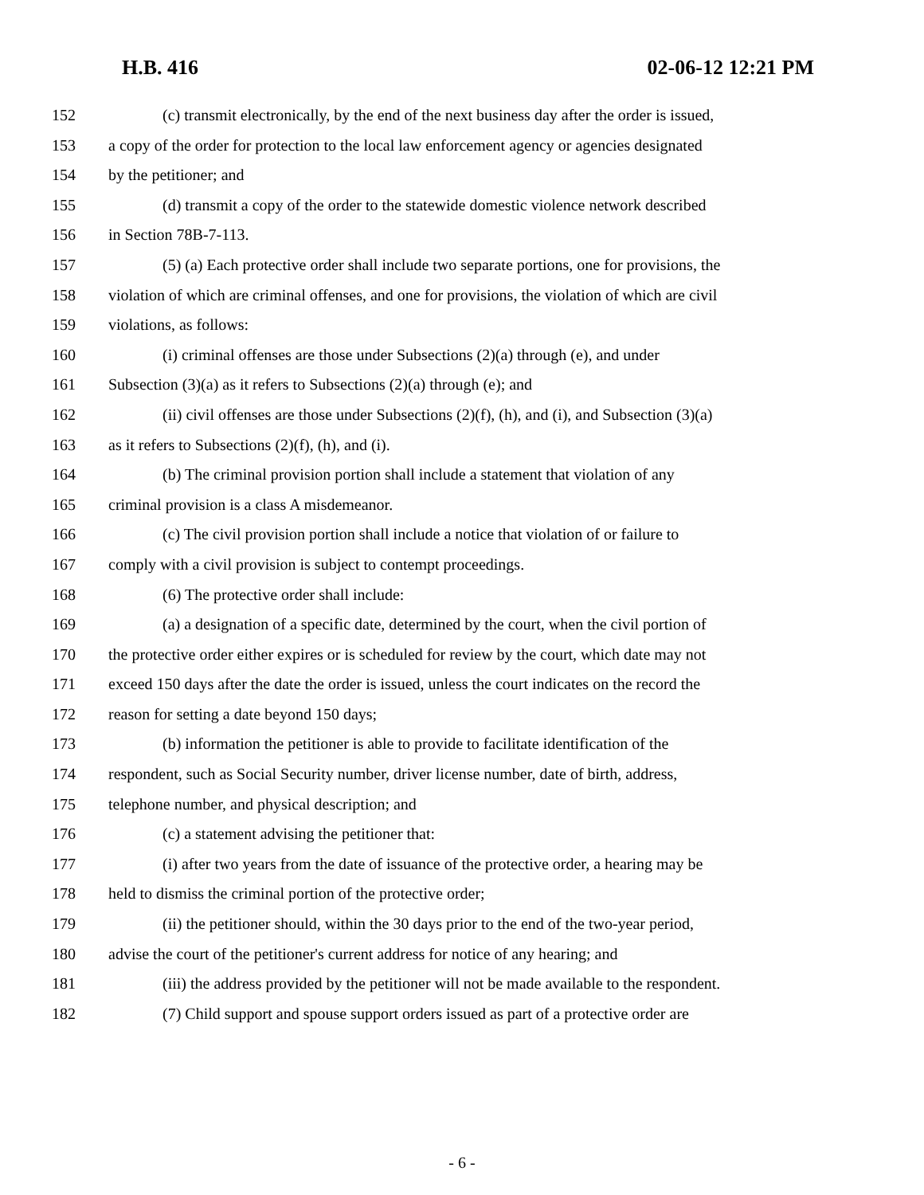H.B. 416 02-06-12 12:21 PM
152 (c) transmit electronically, by the end of the next business day after the order is issued,
153 a copy of the order for protection to the local law enforcement agency or agencies designated
154 by the petitioner; and
155 (d) transmit a copy of the order to the statewide domestic violence network described
156 in Section 78B-7-113.
157 (5) (a) Each protective order shall include two separate portions, one for provisions, the
158 violation of which are criminal offenses, and one for provisions, the violation of which are civil
159 violations, as follows:
160 (i) criminal offenses are those under Subsections (2)(a) through (e), and under
161 Subsection (3)(a) as it refers to Subsections (2)(a) through (e); and
162 (ii) civil offenses are those under Subsections (2)(f), (h), and (i), and Subsection (3)(a)
163 as it refers to Subsections (2)(f), (h), and (i).
164 (b) The criminal provision portion shall include a statement that violation of any
165 criminal provision is a class A misdemeanor.
166 (c) The civil provision portion shall include a notice that violation of or failure to
167 comply with a civil provision is subject to contempt proceedings.
168 (6) The protective order shall include:
169 (a) a designation of a specific date, determined by the court, when the civil portion of
170 the protective order either expires or is scheduled for review by the court, which date may not
171 exceed 150 days after the date the order is issued, unless the court indicates on the record the
172 reason for setting a date beyond 150 days;
173 (b) information the petitioner is able to provide to facilitate identification of the
174 respondent, such as Social Security number, driver license number, date of birth, address,
175 telephone number, and physical description; and
176 (c) a statement advising the petitioner that:
177 (i) after two years from the date of issuance of the protective order, a hearing may be
178 held to dismiss the criminal portion of the protective order;
179 (ii) the petitioner should, within the 30 days prior to the end of the two-year period,
180 advise the court of the petitioner's current address for notice of any hearing; and
181 (iii) the address provided by the petitioner will not be made available to the respondent.
182 (7) Child support and spouse support orders issued as part of a protective order are
- 6 -